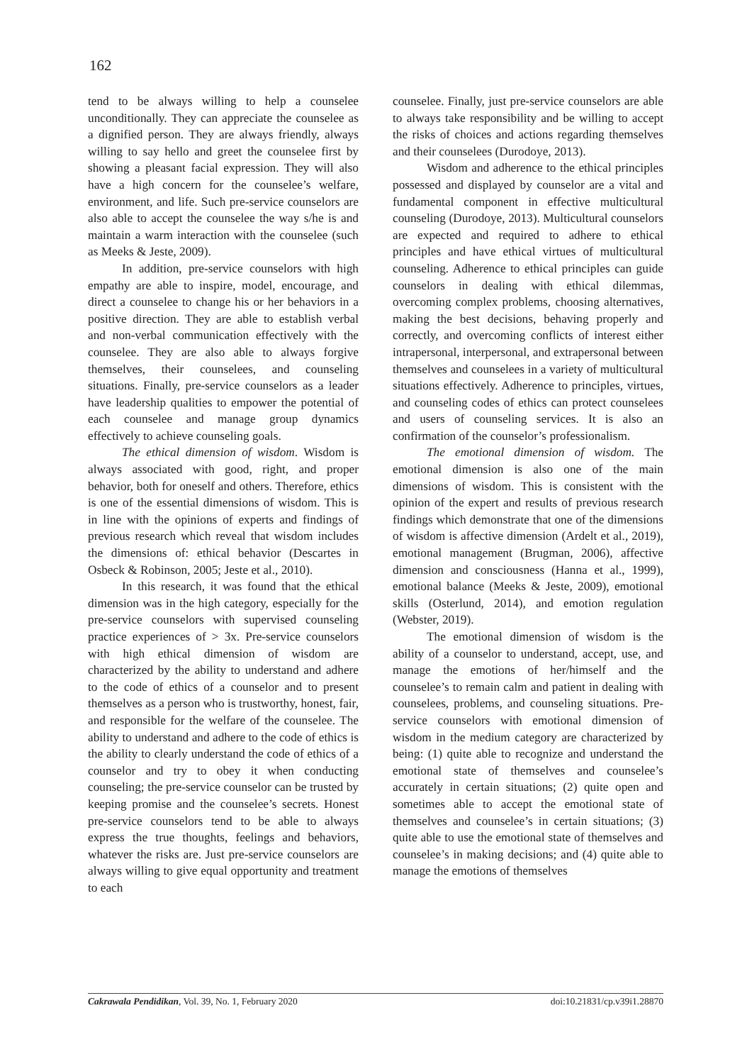162
tend to be always willing to help a counselee unconditionally. They can appreciate the counselee as a dignified person. They are always friendly, always willing to say hello and greet the counselee first by showing a pleasant facial expression. They will also have a high concern for the counselee’s welfare, environment, and life. Such pre-service counselors are also able to accept the counselee the way s/he is and maintain a warm interaction with the counselee (such as Meeks & Jeste, 2009).
In addition, pre-service counselors with high empathy are able to inspire, model, encourage, and direct a counselee to change his or her behaviors in a positive direction. They are able to establish verbal and non-verbal communication effectively with the counselee. They are also able to always forgive themselves, their counselees, and counseling situations. Finally, pre-service counselors as a leader have leadership qualities to empower the potential of each counselee and manage group dynamics effectively to achieve counseling goals.
The ethical dimension of wisdom. Wisdom is always associated with good, right, and proper behavior, both for oneself and others. Therefore, ethics is one of the essential dimensions of wisdom. This is in line with the opinions of experts and findings of previous research which reveal that wisdom includes the dimensions of: ethical behavior (Descartes in Osbeck & Robinson, 2005; Jeste et al., 2010).
In this research, it was found that the ethical dimension was in the high category, especially for the pre-service counselors with supervised counseling practice experiences of > 3x. Pre-service counselors with high ethical dimension of wisdom are characterized by the ability to understand and adhere to the code of ethics of a counselor and to present themselves as a person who is trustworthy, honest, fair, and responsible for the welfare of the counselee. The ability to understand and adhere to the code of ethics is the ability to clearly understand the code of ethics of a counselor and try to obey it when conducting counseling; the pre-service counselor can be trusted by keeping promise and the counselee’s secrets. Honest pre-service counselors tend to be able to always express the true thoughts, feelings and behaviors, whatever the risks are. Just pre-service counselors are always willing to give equal opportunity and treatment to each
counselee. Finally, just pre-service counselors are able to always take responsibility and be willing to accept the risks of choices and actions regarding themselves and their counselees (Durodoye, 2013).
Wisdom and adherence to the ethical principles possessed and displayed by counselor are a vital and fundamental component in effective multicultural counseling (Durodoye, 2013). Multicultural counselors are expected and required to adhere to ethical principles and have ethical virtues of multicultural counseling. Adherence to ethical principles can guide counselors in dealing with ethical dilemmas, overcoming complex problems, choosing alternatives, making the best decisions, behaving properly and correctly, and overcoming conflicts of interest either intrapersonal, interpersonal, and extrapersonal between themselves and counselees in a variety of multicultural situations effectively. Adherence to principles, virtues, and counseling codes of ethics can protect counselees and users of counseling services. It is also an confirmation of the counselor’s professionalism.
The emotional dimension of wisdom. The emotional dimension is also one of the main dimensions of wisdom. This is consistent with the opinion of the expert and results of previous research findings which demonstrate that one of the dimensions of wisdom is affective dimension (Ardelt et al., 2019), emotional management (Brugman, 2006), affective dimension and consciousness (Hanna et al., 1999), emotional balance (Meeks & Jeste, 2009), emotional skills (Osterlund, 2014), and emotion regulation (Webster, 2019).
The emotional dimension of wisdom is the ability of a counselor to understand, accept, use, and manage the emotions of her/himself and the counselee’s to remain calm and patient in dealing with counselees, problems, and counseling situations. Pre-service counselors with emotional dimension of wisdom in the medium category are characterized by being: (1) quite able to recognize and understand the emotional state of themselves and counselee’s accurately in certain situations; (2) quite open and sometimes able to accept the emotional state of themselves and counselee’s in certain situations; (3) quite able to use the emotional state of themselves and counselee’s in making decisions; and (4) quite able to manage the emotions of themselves
Cakrawala Pendidikan, Vol. 39, No. 1, February 2020 doi:10.21831/cp.v39i1.28870